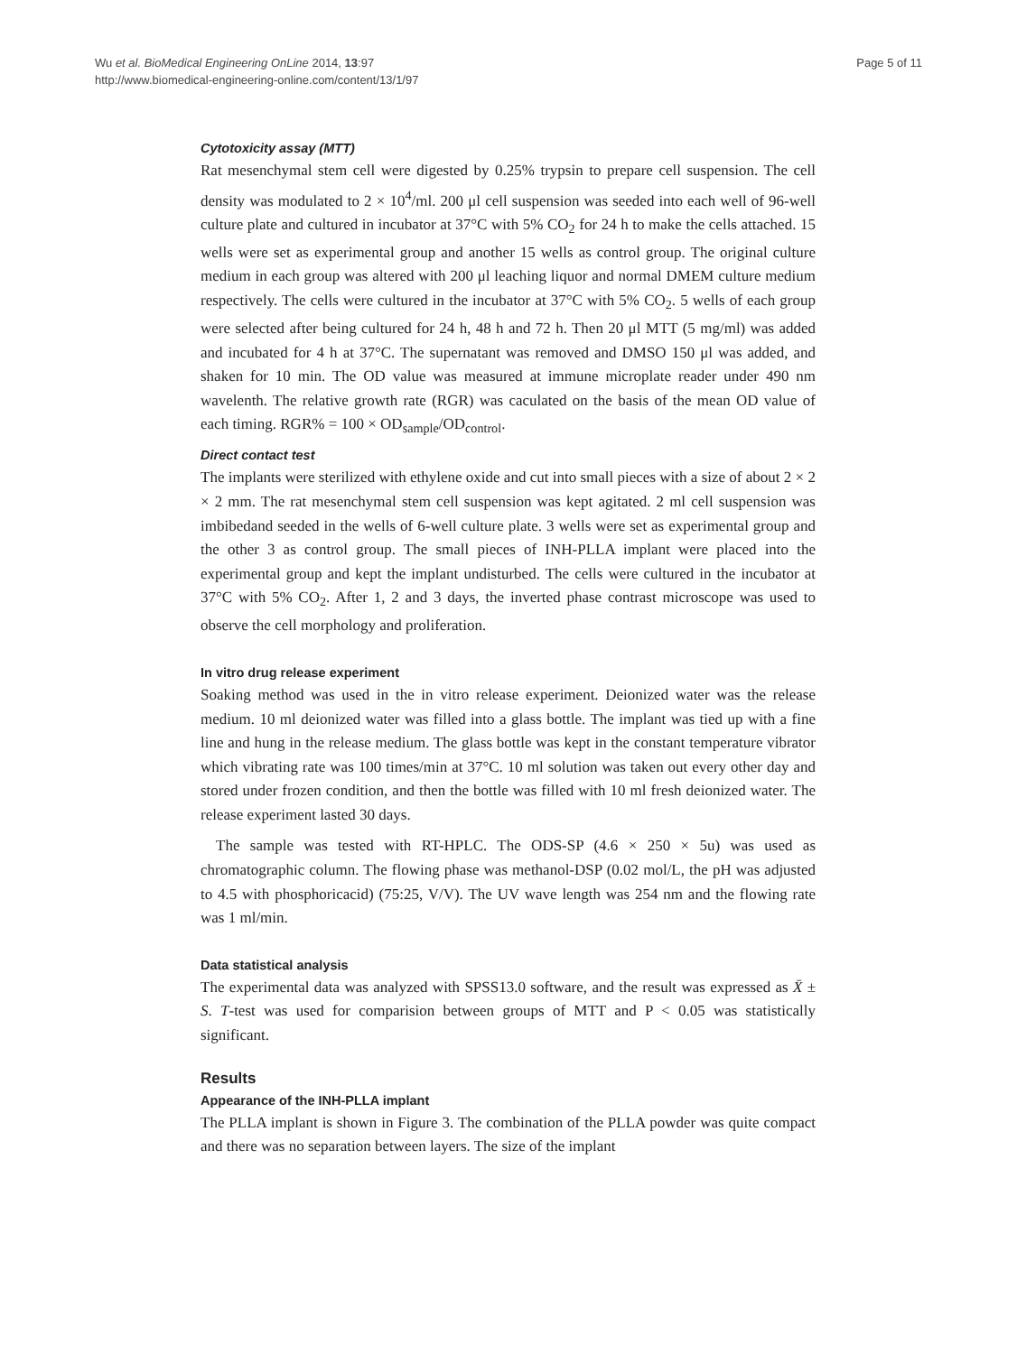Wu et al. BioMedical Engineering OnLine 2014, 13:97
http://www.biomedical-engineering-online.com/content/13/1/97
Page 5 of 11
Cytotoxicity assay (MTT)
Rat mesenchymal stem cell were digested by 0.25% trypsin to prepare cell suspension. The cell density was modulated to 2 × 10<sup>4</sup>/ml. 200 μl cell suspension was seeded into each well of 96-well culture plate and cultured in incubator at 37°C with 5% CO<sub>2</sub> for 24 h to make the cells attached. 15 wells were set as experimental group and another 15 wells as control group. The original culture medium in each group was altered with 200 μl leaching liquor and normal DMEM culture medium respectively. The cells were cultured in the incubator at 37°C with 5% CO<sub>2</sub>. 5 wells of each group were selected after being cultured for 24 h, 48 h and 72 h. Then 20 μl MTT (5 mg/ml) was added and incubated for 4 h at 37°C. The supernatant was removed and DMSO 150 μl was added, and shaken for 10 min. The OD value was measured at immune microplate reader under 490 nm wavelenth. The relative growth rate (RGR) was caculated on the basis of the mean OD value of each timing. RGR% = 100 × OD<sub>sample</sub>/OD<sub>control</sub>.
Direct contact test
The implants were sterilized with ethylene oxide and cut into small pieces with a size of about 2 × 2 × 2 mm. The rat mesenchymal stem cell suspension was kept agitated. 2 ml cell suspension was imbibedand seeded in the wells of 6-well culture plate. 3 wells were set as experimental group and the other 3 as control group. The small pieces of INH-PLLA implant were placed into the experimental group and kept the implant undisturbed. The cells were cultured in the incubator at 37°C with 5% CO<sub>2</sub>. After 1, 2 and 3 days, the inverted phase contrast microscope was used to observe the cell morphology and proliferation.
In vitro drug release experiment
Soaking method was used in the in vitro release experiment. Deionized water was the release medium. 10 ml deionized water was filled into a glass bottle. The implant was tied up with a fine line and hung in the release medium. The glass bottle was kept in the constant temperature vibrator which vibrating rate was 100 times/min at 37°C. 10 ml solution was taken out every other day and stored under frozen condition, and then the bottle was filled with 10 ml fresh deionized water. The release experiment lasted 30 days.
The sample was tested with RT-HPLC. The ODS-SP (4.6 × 250 × 5u) was used as chromatographic column. The flowing phase was methanol-DSP (0.02 mol/L, the pH was adjusted to 4.5 with phosphoricacid) (75:25, V/V). The UV wave length was 254 nm and the flowing rate was 1 ml/min.
Data statistical analysis
The experimental data was analyzed with SPSS13.0 software, and the result was expressed as X̄ ± S. T-test was used for comparision between groups of MTT and P < 0.05 was statistically significant.
Results
Appearance of the INH-PLLA implant
The PLLA implant is shown in Figure 3. The combination of the PLLA powder was quite compact and there was no separation between layers. The size of the implant